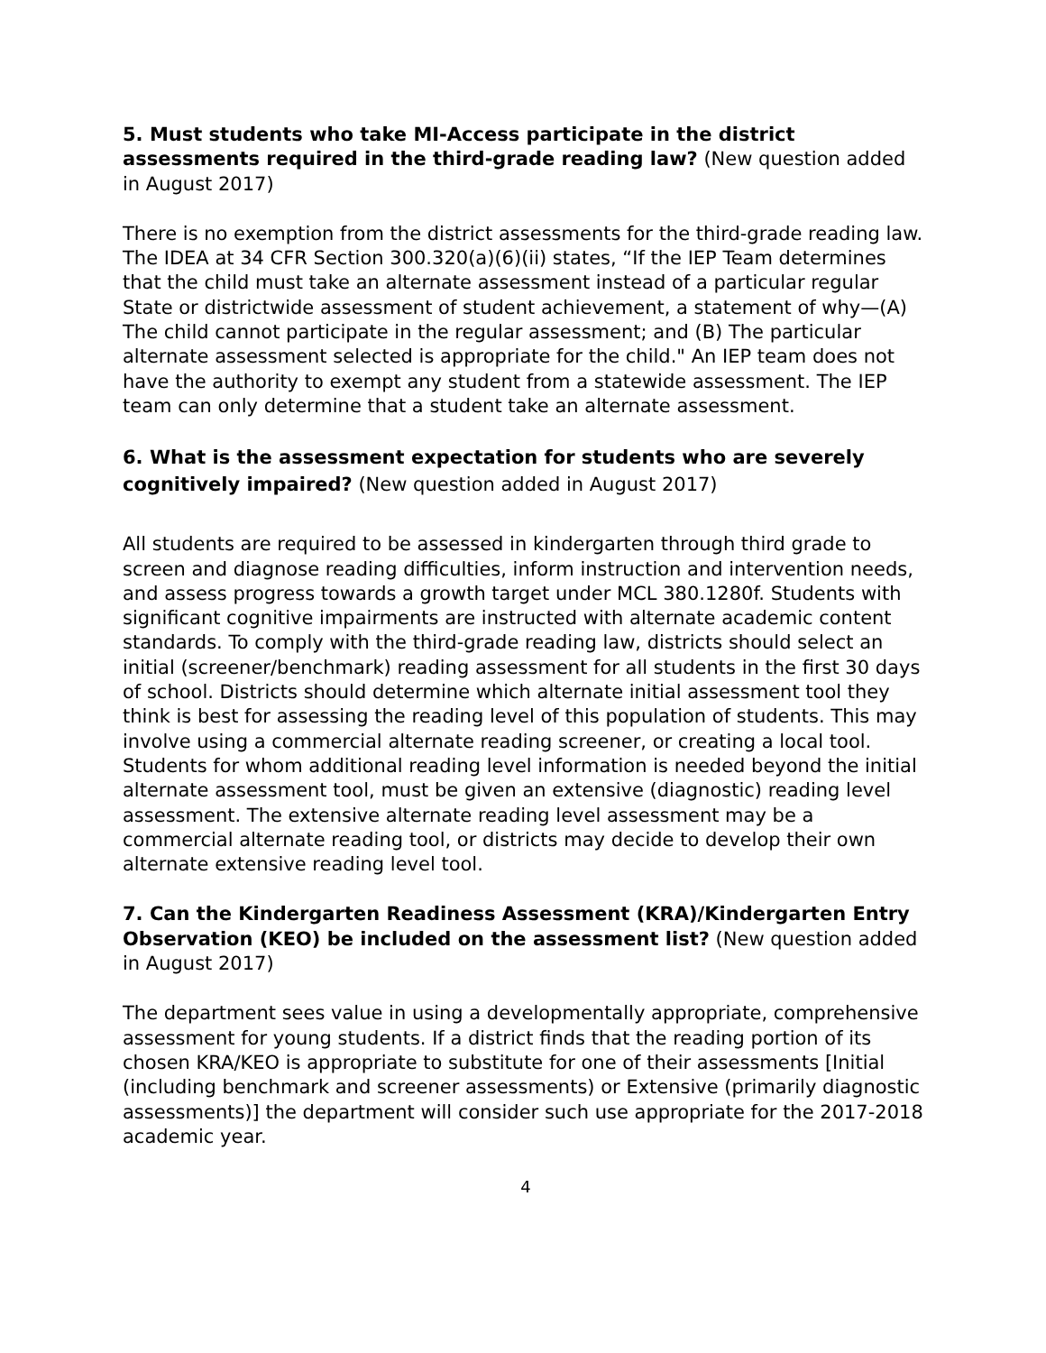5. Must students who take MI-Access participate in the district assessments required in the third-grade reading law? (New question added in August 2017)
There is no exemption from the district assessments for the third-grade reading law. The IDEA at 34 CFR Section 300.320(a)(6)(ii) states, “If the IEP Team determines that the child must take an alternate assessment instead of a particular regular State or districtwide assessment of student achievement, a statement of why—(A) The child cannot participate in the regular assessment; and (B) The particular alternate assessment selected is appropriate for the child." An IEP team does not have the authority to exempt any student from a statewide assessment. The IEP team can only determine that a student take an alternate assessment.
6. What is the assessment expectation for students who are severely cognitively impaired? (New question added in August 2017)
All students are required to be assessed in kindergarten through third grade to screen and diagnose reading difficulties, inform instruction and intervention needs, and assess progress towards a growth target under MCL 380.1280f. Students with significant cognitive impairments are instructed with alternate academic content standards. To comply with the third-grade reading law, districts should select an initial (screener/benchmark) reading assessment for all students in the first 30 days of school. Districts should determine which alternate initial assessment tool they think is best for assessing the reading level of this population of students. This may involve using a commercial alternate reading screener, or creating a local tool. Students for whom additional reading level information is needed beyond the initial alternate assessment tool, must be given an extensive (diagnostic) reading level assessment. The extensive alternate reading level assessment may be a commercial alternate reading tool, or districts may decide to develop their own alternate extensive reading level tool.
7. Can the Kindergarten Readiness Assessment (KRA)/Kindergarten Entry Observation (KEO) be included on the assessment list? (New question added in August 2017)
The department sees value in using a developmentally appropriate, comprehensive assessment for young students. If a district finds that the reading portion of its chosen KRA/KEO is appropriate to substitute for one of their assessments [Initial (including benchmark and screener assessments) or Extensive (primarily diagnostic assessments)] the department will consider such use appropriate for the 2017-2018 academic year.
4